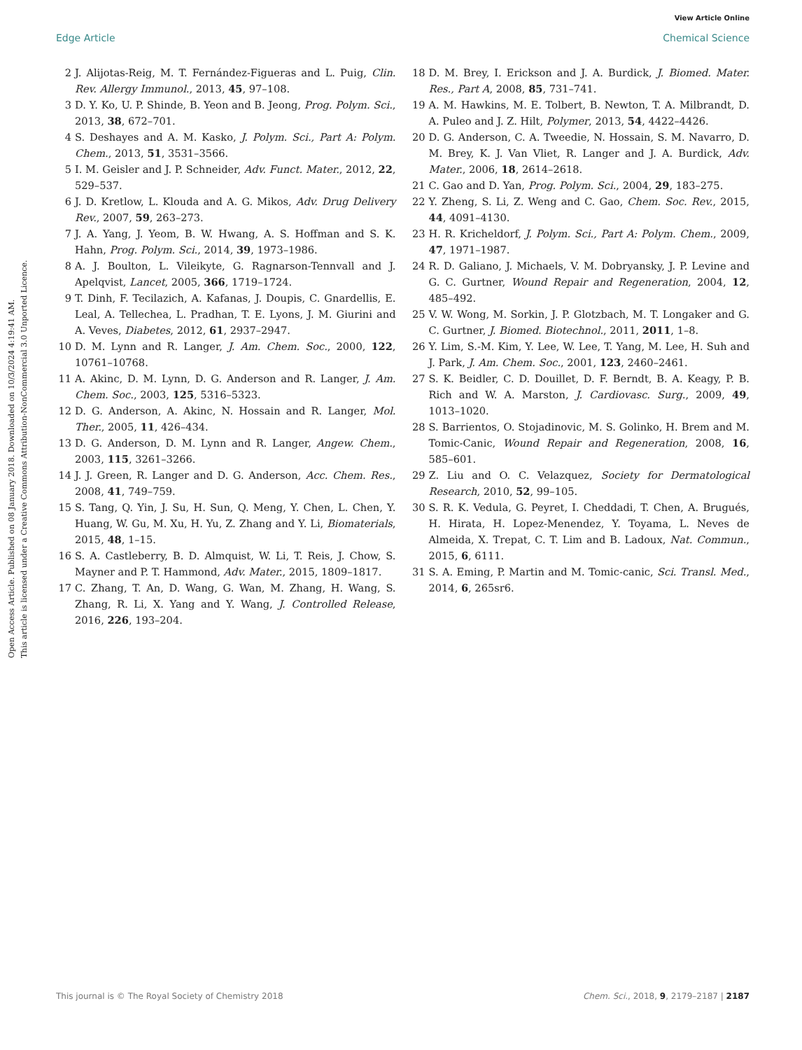View Article Online
Edge Article Chemical Science
Open Access Article. Published on 08 January 2018. Downloaded on 10/3/2024 4:19:41 AM.
This article is licensed under a Creative Commons Attribution-NonCommercial 3.0 Unported Licence.
2 J. Alijotas-Reig, M. T. Fernández-Figueras and L. Puig, Clin. Rev. Allergy Immunol., 2013, 45, 97–108.
3 D. Y. Ko, U. P. Shinde, B. Yeon and B. Jeong, Prog. Polym. Sci., 2013, 38, 672–701.
4 S. Deshayes and A. M. Kasko, J. Polym. Sci., Part A: Polym. Chem., 2013, 51, 3531–3566.
5 I. M. Geisler and J. P. Schneider, Adv. Funct. Mater., 2012, 22, 529–537.
6 J. D. Kretlow, L. Klouda and A. G. Mikos, Adv. Drug Delivery Rev., 2007, 59, 263–273.
7 J. A. Yang, J. Yeom, B. W. Hwang, A. S. Hoffman and S. K. Hahn, Prog. Polym. Sci., 2014, 39, 1973–1986.
8 A. J. Boulton, L. Vileikyte, G. Ragnarson-Tennvall and J. Apelqvist, Lancet, 2005, 366, 1719–1724.
9 T. Dinh, F. Tecilazich, A. Kafanas, J. Doupis, C. Gnardellis, E. Leal, A. Tellechea, L. Pradhan, T. E. Lyons, J. M. Giurini and A. Veves, Diabetes, 2012, 61, 2937–2947.
10 D. M. Lynn and R. Langer, J. Am. Chem. Soc., 2000, 122, 10761–10768.
11 A. Akinc, D. M. Lynn, D. G. Anderson and R. Langer, J. Am. Chem. Soc., 2003, 125, 5316–5323.
12 D. G. Anderson, A. Akinc, N. Hossain and R. Langer, Mol. Ther., 2005, 11, 426–434.
13 D. G. Anderson, D. M. Lynn and R. Langer, Angew. Chem., 2003, 115, 3261–3266.
14 J. J. Green, R. Langer and D. G. Anderson, Acc. Chem. Res., 2008, 41, 749–759.
15 S. Tang, Q. Yin, J. Su, H. Sun, Q. Meng, Y. Chen, L. Chen, Y. Huang, W. Gu, M. Xu, H. Yu, Z. Zhang and Y. Li, Biomaterials, 2015, 48, 1–15.
16 S. A. Castleberry, B. D. Almquist, W. Li, T. Reis, J. Chow, S. Mayner and P. T. Hammond, Adv. Mater., 2015, 1809–1817.
17 C. Zhang, T. An, D. Wang, G. Wan, M. Zhang, H. Wang, S. Zhang, R. Li, X. Yang and Y. Wang, J. Controlled Release, 2016, 226, 193–204.
18 D. M. Brey, I. Erickson and J. A. Burdick, J. Biomed. Mater. Res., Part A, 2008, 85, 731–741.
19 A. M. Hawkins, M. E. Tolbert, B. Newton, T. A. Milbrandt, D. A. Puleo and J. Z. Hilt, Polymer, 2013, 54, 4422–4426.
20 D. G. Anderson, C. A. Tweedie, N. Hossain, S. M. Navarro, D. M. Brey, K. J. Van Vliet, R. Langer and J. A. Burdick, Adv. Mater., 2006, 18, 2614–2618.
21 C. Gao and D. Yan, Prog. Polym. Sci., 2004, 29, 183–275.
22 Y. Zheng, S. Li, Z. Weng and C. Gao, Chem. Soc. Rev., 2015, 44, 4091–4130.
23 H. R. Kricheldorf, J. Polym. Sci., Part A: Polym. Chem., 2009, 47, 1971–1987.
24 R. D. Galiano, J. Michaels, V. M. Dobryansky, J. P. Levine and G. C. Gurtner, Wound Repair and Regeneration, 2004, 12, 485–492.
25 V. W. Wong, M. Sorkin, J. P. Glotzbach, M. T. Longaker and G. C. Gurtner, J. Biomed. Biotechnol., 2011, 2011, 1–8.
26 Y. Lim, S.-M. Kim, Y. Lee, W. Lee, T. Yang, M. Lee, H. Suh and J. Park, J. Am. Chem. Soc., 2001, 123, 2460–2461.
27 S. K. Beidler, C. D. Douillet, D. F. Berndt, B. A. Keagy, P. B. Rich and W. A. Marston, J. Cardiovasc. Surg., 2009, 49, 1013–1020.
28 S. Barrientos, O. Stojadinovic, M. S. Golinko, H. Brem and M. Tomic-Canic, Wound Repair and Regeneration, 2008, 16, 585–601.
29 Z. Liu and O. C. Velazquez, Society for Dermatological Research, 2010, 52, 99–105.
30 S. R. K. Vedula, G. Peyret, I. Cheddadi, T. Chen, A. Brugués, H. Hirata, H. Lopez-Menendez, Y. Toyama, L. Neves de Almeida, X. Trepat, C. T. Lim and B. Ladoux, Nat. Commun., 2015, 6, 6111.
31 S. A. Eming, P. Martin and M. Tomic-canic, Sci. Transl. Med., 2014, 6, 265sr6.
This journal is © The Royal Society of Chemistry 2018 Chem. Sci., 2018, 9, 2179–2187 | 2187